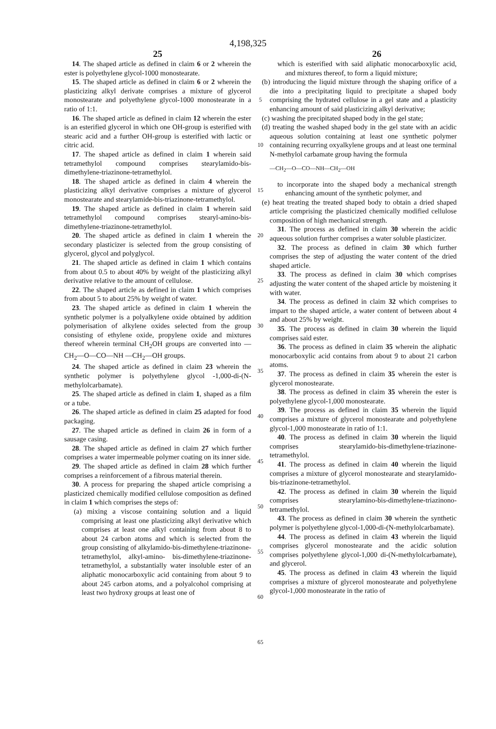4,198,325
25 26
14. The shaped article as defined in claim 6 or 2 wherein the ester is polyethylene glycol-1000 monostearate.
15. The shaped article as defined in claim 6 or 2 wherein the plasticizing alkyl derivate comprises a mixture of glycerol monostearate and polyethylene glycol-1000 monostearate in a ratio of 1:1.
16. The shaped article as defined in claim 12 wherein the ester is an esterified glycerol in which one OH-group is esterified with stearic acid and a further OH-group is esterified with lactic or citric acid.
17. The shaped article as defined in claim 1 wherein said tetramethylol compound comprises stearylamido-bis- dimethylene-triazinone-tetramethylol.
18. The shaped article as defined in claim 4 wherein the plasticizing alkyl derivative comprises a mixture of glycerol monostearate and stearylamide-bis-triazinone-tetramethylol.
19. The shaped article as defined in claim 1 wherein said tetramethylol compound comprises stearyl-amino-bis-dimethylene-triazinone-tetramethylol.
20. The shaped article as defined in claim 1 wherein the secondary plasticizer is selected from the group consisting of glycerol, glycol and polyglycol.
21. The shaped article as defined in claim 1 which contains from about 0.5 to about 40% by weight of the plasticizing alkyl derivative relative to the amount of cellulose.
22. The shaped article as defined in claim 1 which comprises from about 5 to about 25% by weight of water.
23. The shaped article as defined in claim 1 wherein the synthetic polymer is a polyalkylene oxide obtained by addition polymerisation of alkylene oxides selected from the group consisting of ethylene oxide, propylene oxide and mixtures thereof wherein terminal CH<sub>2</sub>OH groups are converted into —CH<sub>2</sub>—O—CO—NH —CH<sub>2</sub>—OH groups.
24. The shaped article as defined in claim 23 wherein the synthetic polymer is polyethylene glycol -1,000-di-(N-methylolcarbamate).
25. The shaped article as defined in claim 1, shaped as a film or a tube.
26. The shaped article as defined in claim 25 adapted for food packaging.
27. The shaped article as defined in claim 26 in form of a sausage casing.
28. The shaped article as defined in claim 27 which further comprises a water impermeable polymer coating on its inner side.
29. The shaped article as defined in claim 28 which further comprises a reinforcement of a fibrous material therein.
30. A process for preparing the shaped article comprising a plasticized chemically modified cellulose composition as defined in claim 1 which comprises the steps of:
(a) mixing a viscose containing solution and a liquid comprising at least one plasticizing alkyl derivative which comprises at least one alkyl containing from about 8 to about 24 carbon atoms and which is selected from the group consisting of alkylamido-bis-dimethylene-triazinone-tetramethylol, alkyl-amino- bis-dimethylene-triazinone-tetramethylol, a substantially water insoluble ester of an aliphatic monocarboxylic acid containing from about 9 to about 245 carbon atoms, and a polyalcohol comprising at least two hydroxy groups at least one of
5
10
15
20
25
30
35
40
45
50
55
60
65
which is esterified with said aliphatic monocarboxylic acid, and mixtures thereof, to form a liquid mixture;
(b) introducing the liquid mixture through the shaping orifice of a die into a precipitating liquid to precipitate a shaped body comprising the hydrated cellulose in a gel state and a plasticity enhancing amount of said plasticizing alkyl derivative;
(c) washing the precipitated shaped body in the gel state;
(d) treating the washed shaped body in the gel state with an acidic aqueous solution containing at least one synthetic polymer containing recurring oxyalkylene groups and at least one terminal N-methylol carbamate group having the formula
—CH<sub>2</sub>—O—CO—NH—CH<sub>2</sub>—OH
to incorporate into the shaped body a mechanical strength enhancing amount of the synthetic polymer, and
(e) heat treating the treated shaped body to obtain a dried shaped article comprising the plasticized chemically modified cellulose composition of high mechanical strength.
31. The process as defined in claim 30 wherein the acidic aqueous solution further comprises a water soluble plasticizer.
32. The process as defined in claim 30 which further comprises the step of adjusting the water content of the dried shaped article.
33. The process as defined in claim 30 which comprises adjusting the water content of the shaped article by moistening it with water.
34. The process as defined in claim 32 which comprises to impart to the shaped article, a water content of between about 4 and about 25% by weight.
35. The process as defined in claim 30 wherein the liquid comprises said ester.
36. The process as defined in claim 35 wherein the aliphatic monocarboxylic acid contains from about 9 to about 21 carbon atoms.
37. The process as defined in claim 35 wherein the ester is glycerol monostearate.
38. The process as defined in claim 35 wherein the ester is polyethylene glycol-1,000 monostearate.
39. The process as defined in claim 35 wherein the liquid comprises a mixture of glycerol monostearate and polyethylene glycol-1,000 monostearate in ratio of 1:1.
40. The process as defined in claim 30 wherein the liquid comprises stearylamido-bis-dimethylene-triazinone-tetramethylol.
41. The process as defined in claim 40 wherein the liquid comprises a mixture of glycerol monostearate and stearylamido-bis-triazinone-tetramethylol.
42. The process as defined in claim 30 wherein the liquid comprises stearylamino-bis-dimethylene-triazinono-tetramethylol.
43. The process as defined in claim 30 wherein the synthetic polymer is polyethylene glycol-1,000-di-(N-methylolcarbamate).
44. The process as defined in claim 43 wherein the liquid comprises glycerol monostearate and the acidic solution comprises polyethylene glycol-1,000 di-(N-methylolcarbamate), and glycerol.
45. The process as defined in claim 43 wherein the liquid comprises a mixture of glycerol monostearate and polyethylene glycol-1,000 monostearate in the ratio of